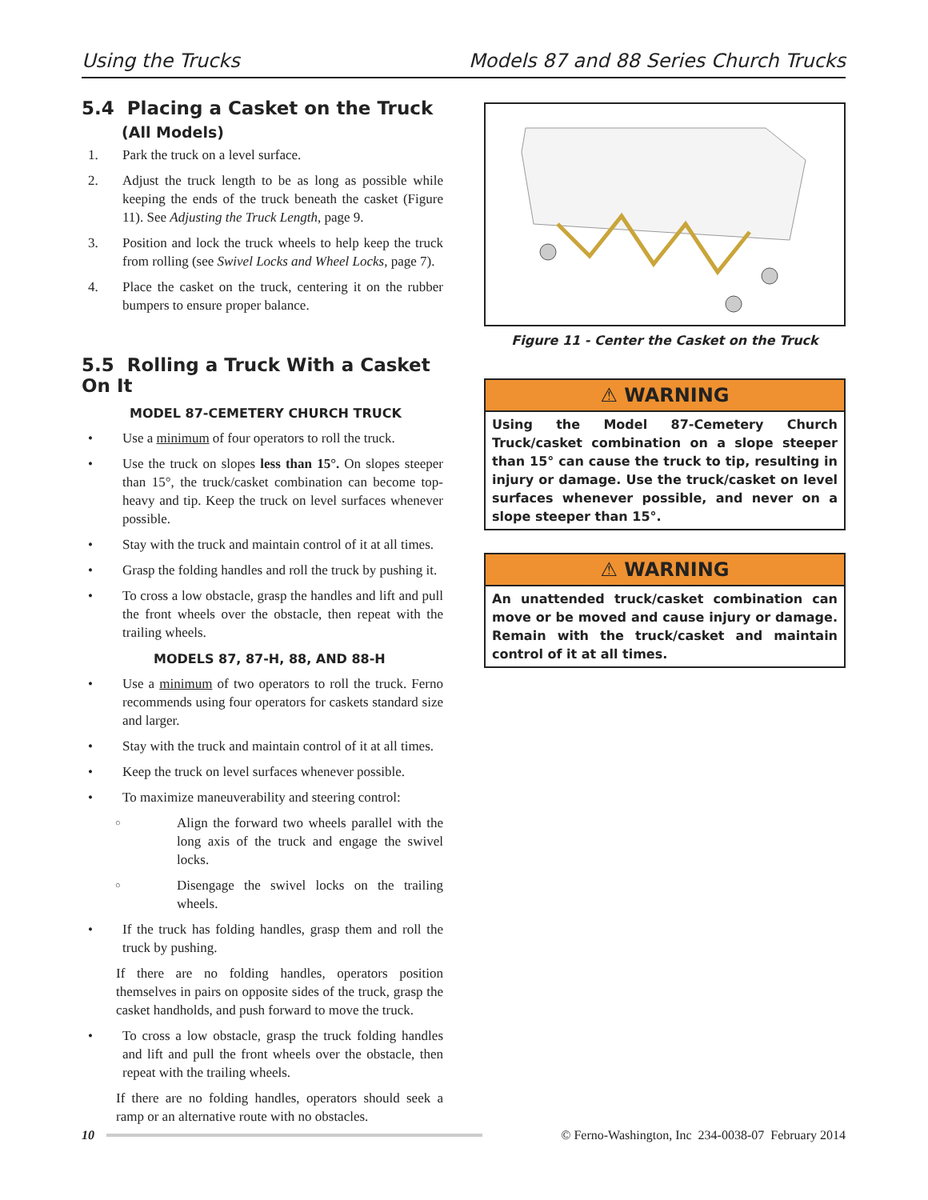Using the Trucks Models 87 and 88 Series Church Trucks
5.4 Placing a Casket on the Truck
(All Models)
1. Park the truck on a level surface.
2. Adjust the truck length to be as long as possible while keeping the ends of the truck beneath the casket (Figure 11). See Adjusting the Truck Length, page 9.
3. Position and lock the truck wheels to help keep the truck from rolling (see Swivel Locks and Wheel Locks, page 7).
4. Place the casket on the truck, centering it on the rubber bumpers to ensure proper balance.
5.5 Rolling a Truck With a Casket On It
MODEL 87-CEMETERY CHURCH TRUCK
• Use a minimum of four operators to roll the truck.
• Use the truck on slopes less than 15°. On slopes steeper than 15°, the truck/casket combination can become top-heavy and tip. Keep the truck on level surfaces whenever possible.
• Stay with the truck and maintain control of it at all times.
• Grasp the folding handles and roll the truck by pushing it.
• To cross a low obstacle, grasp the handles and lift and pull the front wheels over the obstacle, then repeat with the trailing wheels.
MODELS 87, 87-H, 88, AND 88-H
• Use a minimum of two operators to roll the truck. Ferno recommends using four operators for caskets standard size and larger.
• Stay with the truck and maintain control of it at all times.
• Keep the truck on level surfaces whenever possible.
• To maximize maneuverability and steering control:
○ Align the forward two wheels parallel with the long axis of the truck and engage the swivel locks.
○ Disengage the swivel locks on the trailing wheels.
• If the truck has folding handles, grasp them and roll the truck by pushing.
If there are no folding handles, operators position themselves in pairs on opposite sides of the truck, grasp the casket handholds, and push forward to move the truck.
• To cross a low obstacle, grasp the truck folding handles and lift and pull the front wheels over the obstacle, then repeat with the trailing wheels.
If there are no folding handles, operators should seek a ramp or an alternative route with no obstacles.
Figure 11 - Center the Casket on the Truck
⚠ WARNING
Using the Model 87-Cemetery Church Truck/casket combination on a slope steeper than 15° can cause the truck to tip, resulting in injury or damage. Use the truck/casket on level surfaces whenever possible, and never on a slope steeper than 15°.
⚠ WARNING
An unattended truck/casket combination can move or be moved and cause injury or damage. Remain with the truck/casket and maintain control of it at all times.
10 © Ferno-Washington, Inc 234-0038-07 February 2014